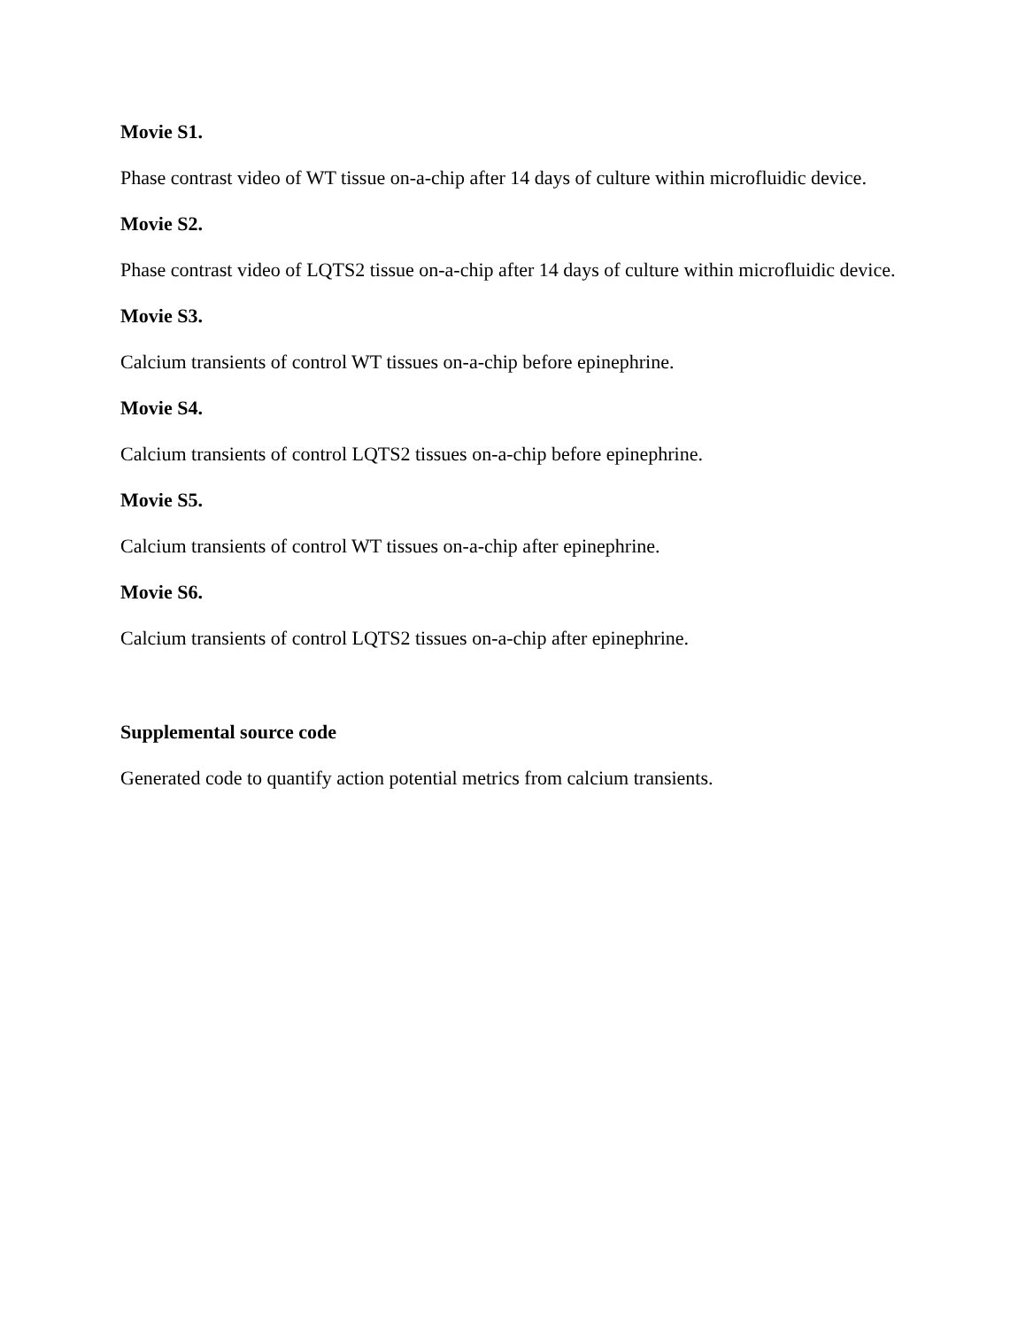Movie S1.
Phase contrast video of WT tissue on-a-chip after 14 days of culture within microfluidic device.
Movie S2.
Phase contrast video of LQTS2 tissue on-a-chip after 14 days of culture within microfluidic device.
Movie S3.
Calcium transients of control WT tissues on-a-chip before epinephrine.
Movie S4.
Calcium transients of control LQTS2 tissues on-a-chip before epinephrine.
Movie S5.
Calcium transients of control WT tissues on-a-chip after epinephrine.
Movie S6.
Calcium transients of control LQTS2 tissues on-a-chip after epinephrine.
Supplemental source code
Generated code to quantify action potential metrics from calcium transients.